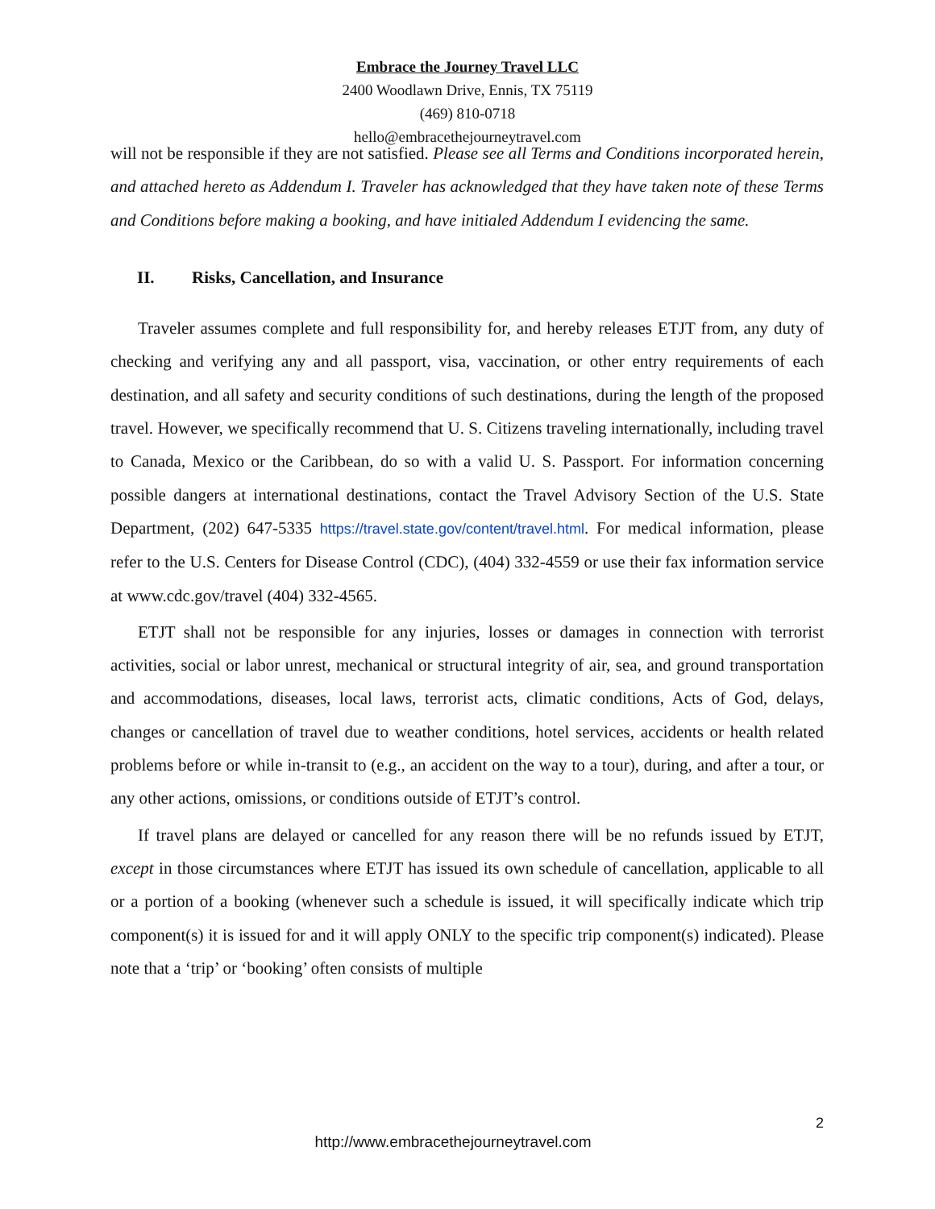Embrace the Journey Travel LLC
2400 Woodlawn Drive, Ennis, TX 75119
(469) 810-0718
hello@embracethejourneytravel.com
will not be responsible if they are not satisfied. Please see all Terms and Conditions incorporated herein, and attached hereto as Addendum I. Traveler has acknowledged that they have taken note of these Terms and Conditions before making a booking, and have initialed Addendum I evidencing the same.
II. Risks, Cancellation, and Insurance
Traveler assumes complete and full responsibility for, and hereby releases ETJT from, any duty of checking and verifying any and all passport, visa, vaccination, or other entry requirements of each destination, and all safety and security conditions of such destinations, during the length of the proposed travel. However, we specifically recommend that U. S. Citizens traveling internationally, including travel to Canada, Mexico or the Caribbean, do so with a valid U. S. Passport. For information concerning possible dangers at international destinations, contact the Travel Advisory Section of the U.S. State Department, (202) 647-5335 https://travel.state.gov/content/travel.html. For medical information, please refer to the U.S. Centers for Disease Control (CDC), (404) 332-4559 or use their fax information service at www.cdc.gov/travel (404) 332-4565.
ETJT shall not be responsible for any injuries, losses or damages in connection with terrorist activities, social or labor unrest, mechanical or structural integrity of air, sea, and ground transportation and accommodations, diseases, local laws, terrorist acts, climatic conditions, Acts of God, delays, changes or cancellation of travel due to weather conditions, hotel services, accidents or health related problems before or while in-transit to (e.g., an accident on the way to a tour), during, and after a tour, or any other actions, omissions, or conditions outside of ETJT’s control.
If travel plans are delayed or cancelled for any reason there will be no refunds issued by ETJT, except in those circumstances where ETJT has issued its own schedule of cancellation, applicable to all or a portion of a booking (whenever such a schedule is issued, it will specifically indicate which trip component(s) it is issued for and it will apply ONLY to the specific trip component(s) indicated). Please note that a ‘trip’ or ‘booking’ often consists of multiple
2
http://www.embracethejourneytravel.com